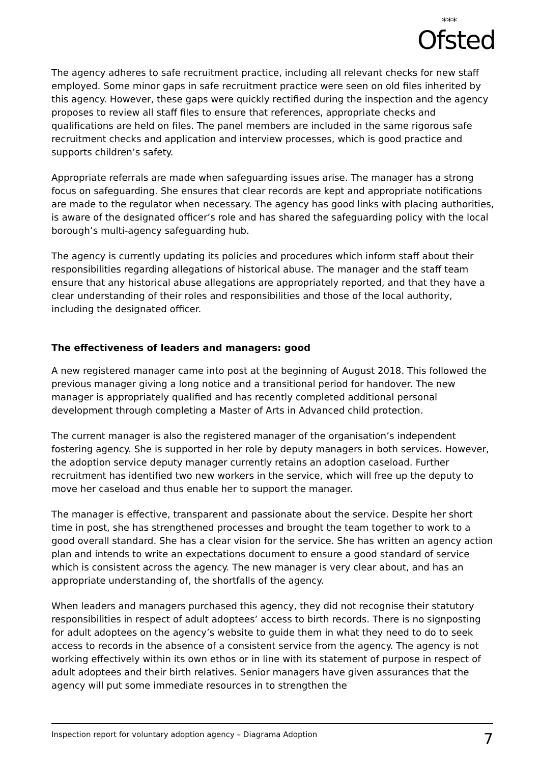***
Ofsted
The agency adheres to safe recruitment practice, including all relevant checks for new staff employed. Some minor gaps in safe recruitment practice were seen on old files inherited by this agency. However, these gaps were quickly rectified during the inspection and the agency proposes to review all staff files to ensure that references, appropriate checks and qualifications are held on files. The panel members are included in the same rigorous safe recruitment checks and application and interview processes, which is good practice and supports children’s safety.
Appropriate referrals are made when safeguarding issues arise. The manager has a strong focus on safeguarding. She ensures that clear records are kept and appropriate notifications are made to the regulator when necessary. The agency has good links with placing authorities, is aware of the designated officer’s role and has shared the safeguarding policy with the local borough’s multi-agency safeguarding hub.
The agency is currently updating its policies and procedures which inform staff about their responsibilities regarding allegations of historical abuse. The manager and the staff team ensure that any historical abuse allegations are appropriately reported, and that they have a clear understanding of their roles and responsibilities and those of the local authority, including the designated officer.
The effectiveness of leaders and managers: good
A new registered manager came into post at the beginning of August 2018. This followed the previous manager giving a long notice and a transitional period for handover. The new manager is appropriately qualified and has recently completed additional personal development through completing a Master of Arts in Advanced child protection.
The current manager is also the registered manager of the organisation’s independent fostering agency. She is supported in her role by deputy managers in both services. However, the adoption service deputy manager currently retains an adoption caseload. Further recruitment has identified two new workers in the service, which will free up the deputy to move her caseload and thus enable her to support the manager.
The manager is effective, transparent and passionate about the service. Despite her short time in post, she has strengthened processes and brought the team together to work to a good overall standard. She has a clear vision for the service. She has written an agency action plan and intends to write an expectations document to ensure a good standard of service which is consistent across the agency. The new manager is very clear about, and has an appropriate understanding of, the shortfalls of the agency.
When leaders and managers purchased this agency, they did not recognise their statutory responsibilities in respect of adult adoptees’ access to birth records. There is no signposting for adult adoptees on the agency’s website to guide them in what they need to do to seek access to records in the absence of a consistent service from the agency. The agency is not working effectively within its own ethos or in line with its statement of purpose in respect of adult adoptees and their birth relatives. Senior managers have given assurances that the agency will put some immediate resources in to strengthen the
Inspection report for voluntary adoption agency – Diagrama Adoption 7